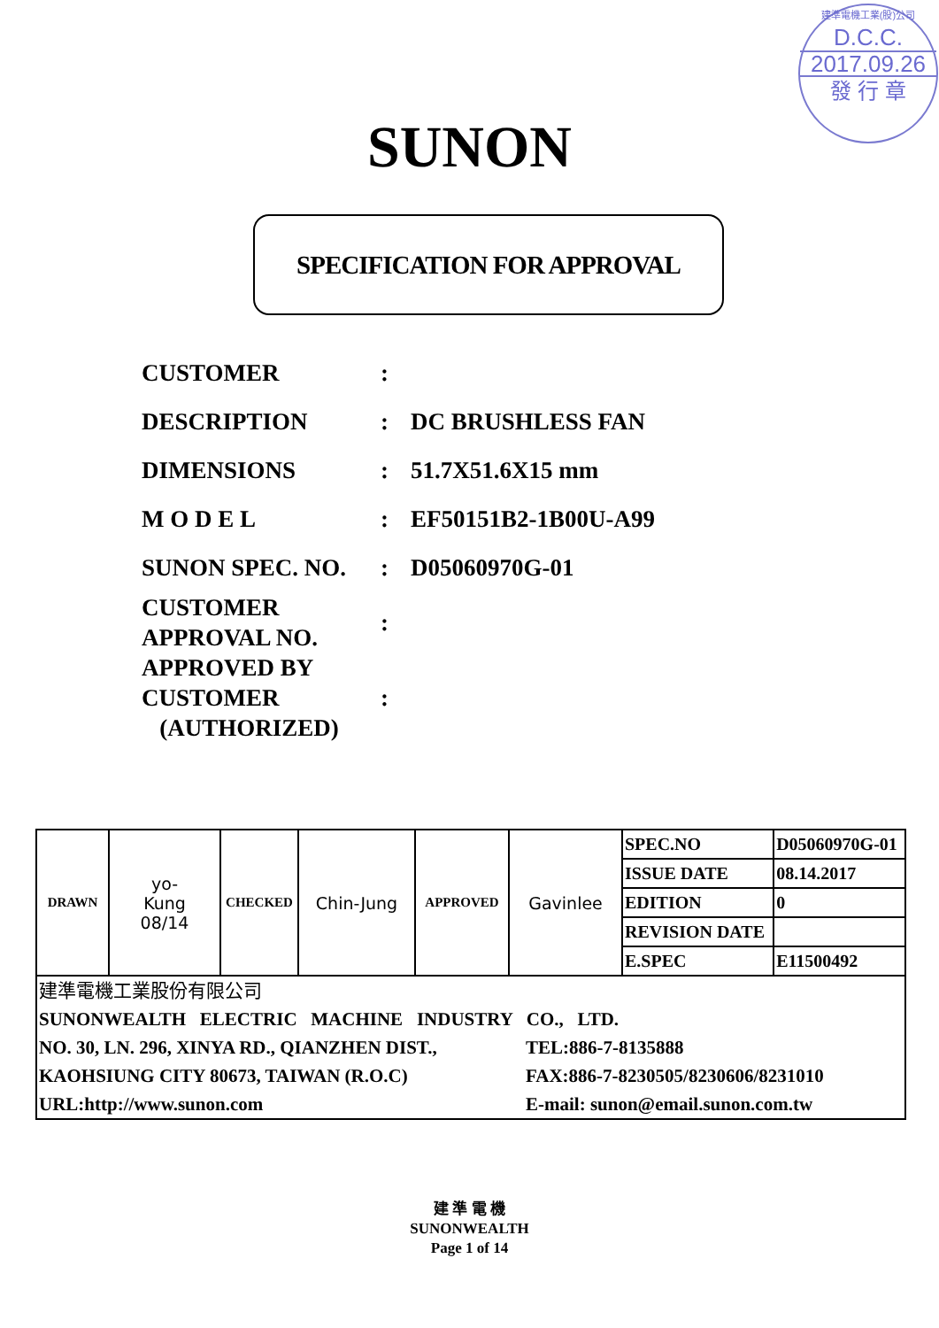建準電機工業(股)公司
D.C.C.
2017.09.26
發 行 章
SUNON
SPECIFICATION FOR APPROVAL
| CUSTOMER | : | |
| DESCRIPTION | : | DC BRUSHLESS FAN |
| DIMENSIONS | : | 51.7X51.6X15 mm |
| M O D E L | : | EF50151B2-1B00U-A99 |
| SUNON SPEC. NO. | : | D05060970G-01 |
| CUSTOMER APPROVAL NO. | : | |
| APPROVED BY CUSTOMER (AUTHORIZED) | : | |
| DRAWN | yo- Kung 08/14 | CHECKED | Chin-Jung | APPROVED | Gavinlee | SPEC.NO | D05060970G-01 |
| | | | | | | ISSUE DATE | 08.14.2017 |
| | | | | | | EDITION | 0 |
| | | | | | | REVISION DATE | |
| | | | | | | E.SPEC | E11500492 |
| 建準電機工業股份有限公司 SUNONWEALTH ELECTRIC MACHINE INDUSTRY CO., LTD. NO. 30, LN. 296, XINYA RD., QIANZHEN DIST., KAOHSIUNG CITY 80673, TAIWAN (R.O.C) URL:http://www.sunon.com TEL:886-7-8135888 FAX:886-7-8230505/8230606/8231010 E-mail: sunon@email.sunon.com.tw | | | | | | | |
建 準 電 機
SUNONWEALTH
Page 1 of 14